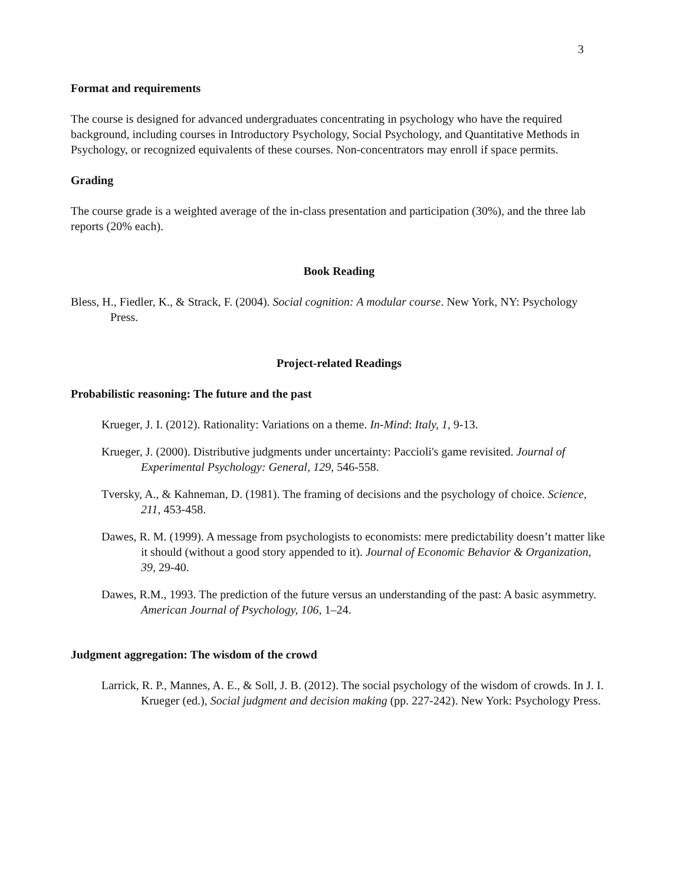3
Format and requirements
The course is designed for advanced undergraduates concentrating in psychology who have the required background, including courses in Introductory Psychology, Social Psychology, and Quantitative Methods in Psychology, or recognized equivalents of these courses. Non-concentrators may enroll if space permits.
Grading
The course grade is a weighted average of the in-class presentation and participation (30%), and the three lab reports (20% each).
Book Reading
Bless, H., Fiedler, K., & Strack, F. (2004). Social cognition: A modular course. New York, NY: Psychology Press.
Project-related Readings
Probabilistic reasoning: The future and the past
Krueger, J. I. (2012). Rationality: Variations on a theme. In-Mind: Italy, 1, 9-13.
Krueger, J. (2000). Distributive judgments under uncertainty: Paccioli's game revisited. Journal of Experimental Psychology: General, 129, 546-558.
Tversky, A., & Kahneman, D. (1981). The framing of decisions and the psychology of choice. Science, 211, 453-458.
Dawes, R. M. (1999). A message from psychologists to economists: mere predictability doesn’t matter like it should (without a good story appended to it). Journal of Economic Behavior & Organization, 39, 29-40.
Dawes, R.M., 1993. The prediction of the future versus an understanding of the past: A basic asymmetry. American Journal of Psychology, 106, 1–24.
Judgment aggregation: The wisdom of the crowd
Larrick, R. P., Mannes, A. E., & Soll, J. B. (2012). The social psychology of the wisdom of crowds. In J. I. Krueger (ed.), Social judgment and decision making (pp. 227-242). New York: Psychology Press.